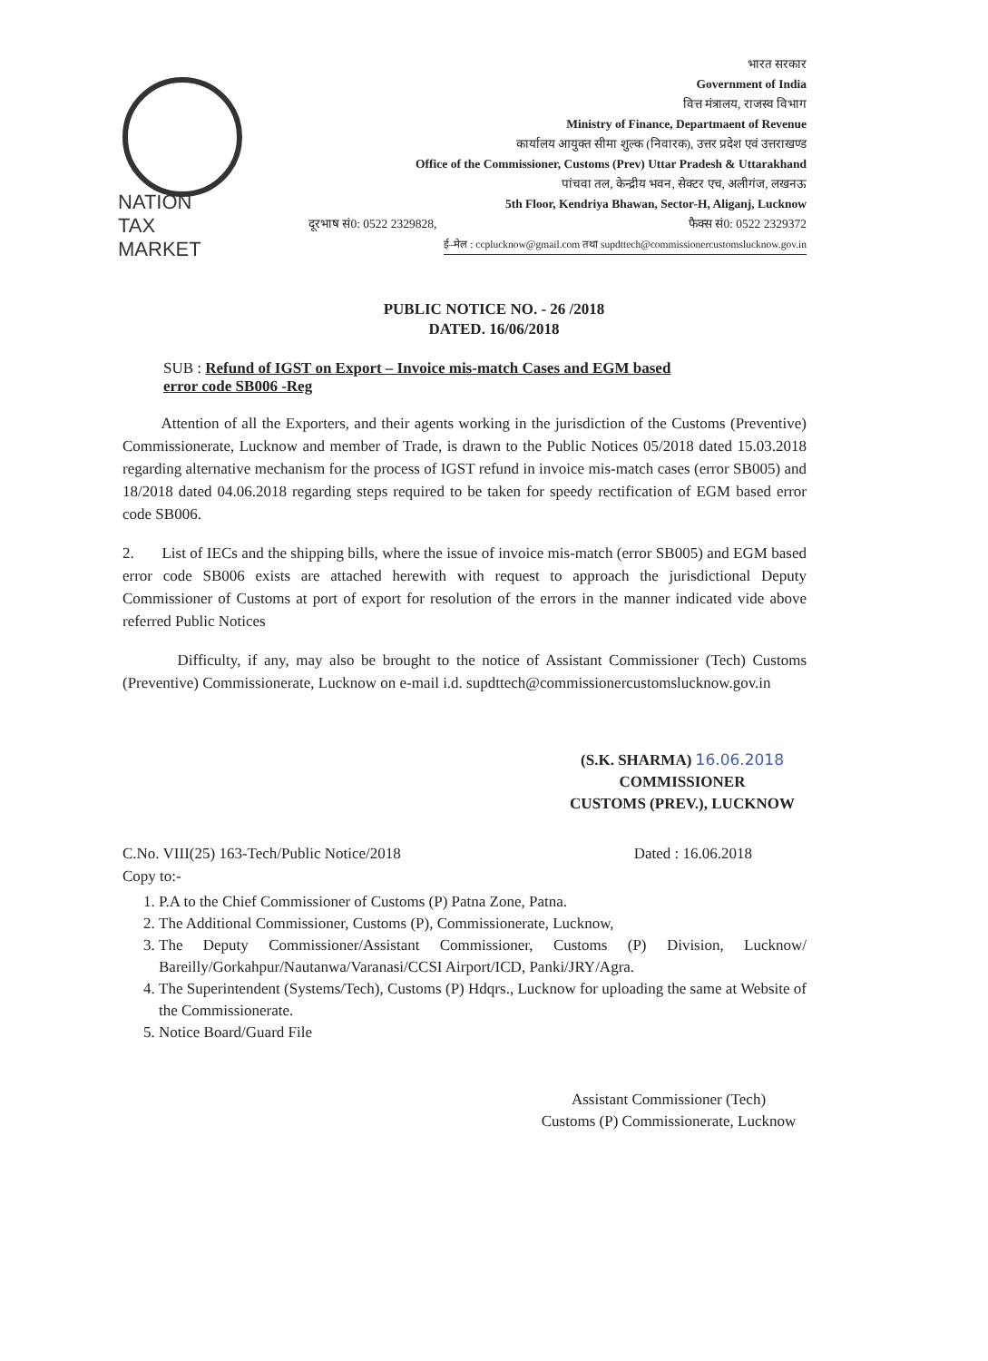NATION
TAX
MARKET
भारत सरकार
Government of India
वित्त मंत्रालय, राजस्व विभाग
Ministry of Finance, Departmaent of Revenue
कार्यालय आयुक्त सीमा शुल्क (निवारक), उत्तर प्रदेश एवं उत्तराखण्ड
Office of the Commissioner, Customs (Prev) Uttar Pradesh & Uttarakhand
पांचवा तल, केन्द्रीय भवन, सेक्टर एच, अलीगंज, लखनऊ
5th Floor, Kendriya Bhawan, Sector-H, Aliganj, Lucknow
दूरभाष सं0: 0522 2329828, फैक्स सं0: 0522 2329372
ई–मेल : ccplucknow@gmail.com तथा supdttech@commissionercustomslucknow.gov.in
PUBLIC NOTICE NO. - 26 /2018
DATED. 16/06/2018
SUB : Refund of IGST on Export – Invoice mis-match Cases and EGM based
error code SB006 -Reg
Attention of all the Exporters, and their agents working in the jurisdiction of the Customs (Preventive) Commissionerate, Lucknow and member of Trade, is drawn to the Public Notices 05/2018 dated 15.03.2018 regarding alternative mechanism for the process of IGST refund in invoice mis-match cases (error SB005) and 18/2018 dated 04.06.2018 regarding steps required to be taken for speedy rectification of EGM based error code SB006.
2. List of IECs and the shipping bills, where the issue of invoice mis-match (error SB005) and EGM based error code SB006 exists are attached herewith with request to approach the jurisdictional Deputy Commissioner of Customs at port of export for resolution of the errors in the manner indicated vide above referred Public Notices
Difficulty, if any, may also be brought to the notice of Assistant Commissioner (Tech) Customs (Preventive) Commissionerate, Lucknow on e-mail i.d. supdttech@commissionercustomslucknow.gov.in
(S.K. SHARMA) 16.06.2018
COMMISSIONER
CUSTOMS (PREV.), LUCKNOW
C.No. VIII(25) 163-Tech/Public Notice/2018 Dated : 16.06.2018
Copy to:-
1. P.A to the Chief Commissioner of Customs (P) Patna Zone, Patna.
2. The Additional Commissioner, Customs (P), Commissionerate, Lucknow,
3. The Deputy Commissioner/Assistant Commissioner, Customs (P) Division, Lucknow/ Bareilly/Gorkahpur/Nautanwa/Varanasi/CCSI Airport/ICD, Panki/JRY/Agra.
4. The Superintendent (Systems/Tech), Customs (P) Hdqrs., Lucknow for uploading the same at Website of the Commissionerate.
5. Notice Board/Guard File
Assistant Commissioner (Tech)
Customs (P) Commissionerate, Lucknow